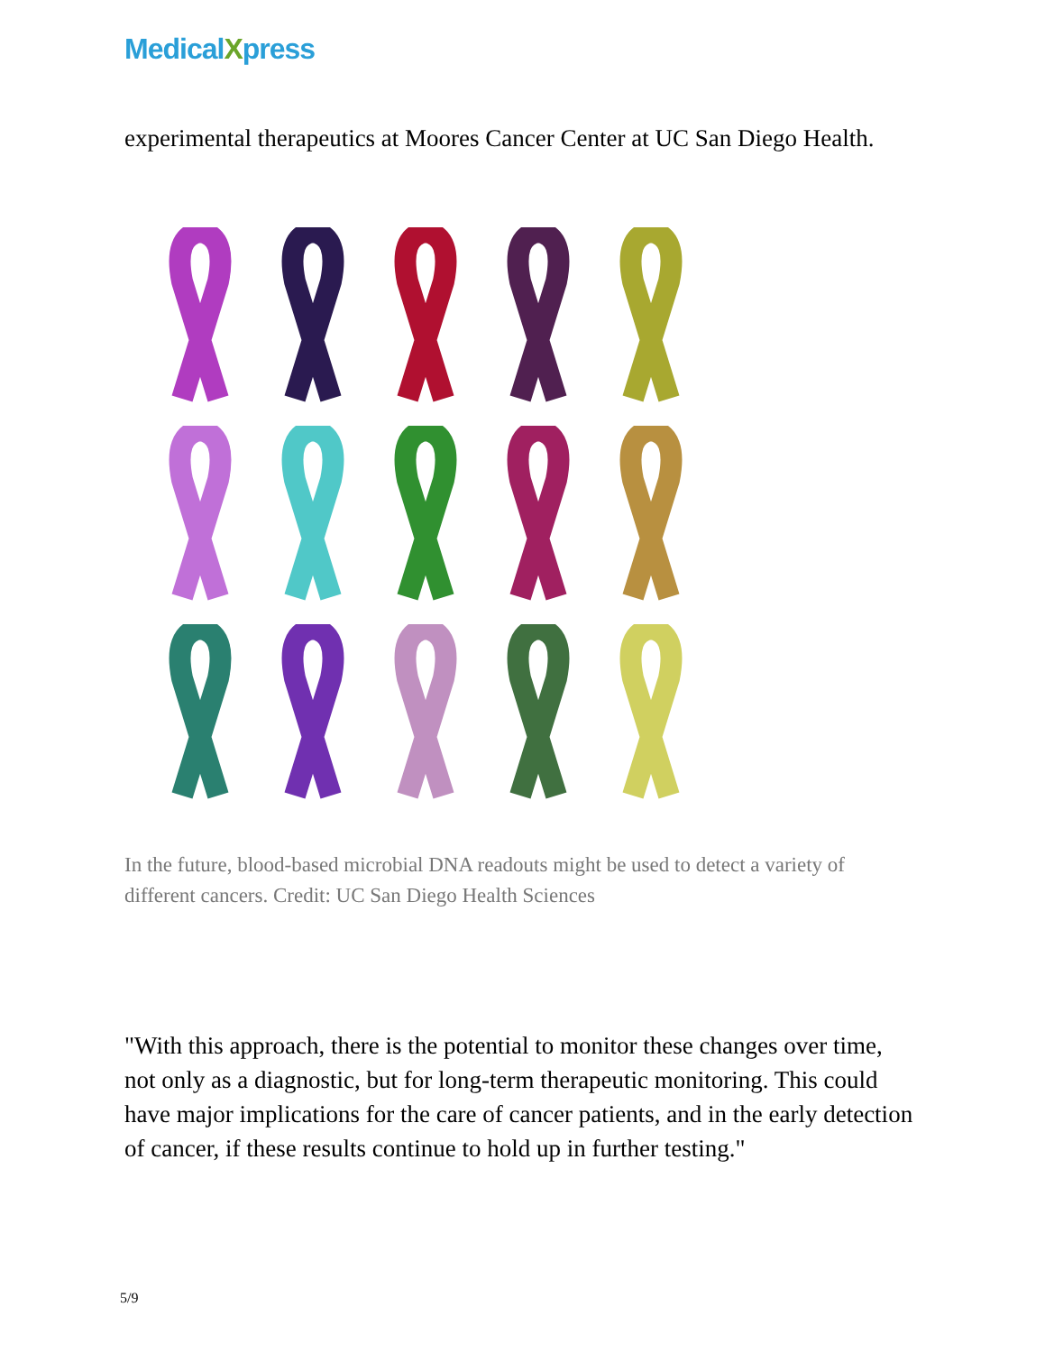MedicalXpress
experimental therapeutics at Moores Cancer Center at UC San Diego Health.
In the future, blood-based microbial DNA readouts might be used to detect a variety of different cancers. Credit: UC San Diego Health Sciences
"With this approach, there is the potential to monitor these changes over time, not only as a diagnostic, but for long-term therapeutic monitoring. This could have major implications for the care of cancer patients, and in the early detection of cancer, if these results continue to hold up in further testing."
5/9